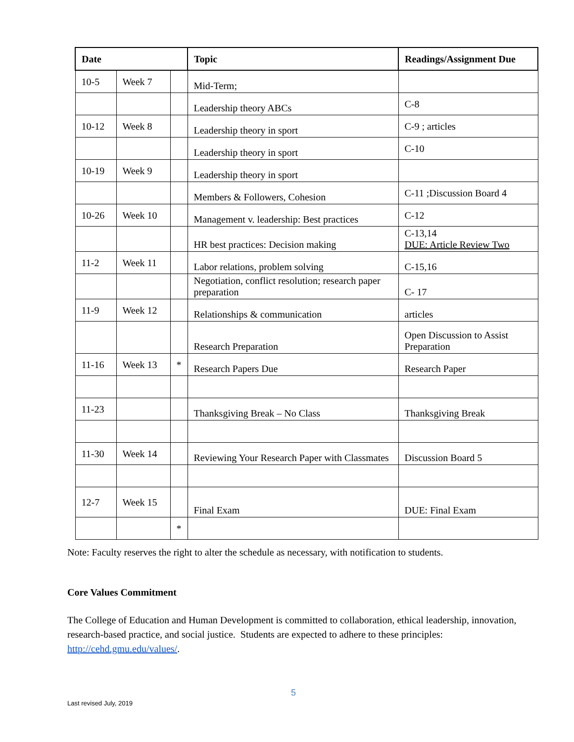| Date | | | Topic | Readings/Assignment Due |
| --- | --- | --- | --- | --- |
| 10-5 | Week 7 | | Mid-Term; | |
| | | | Leadership theory ABCs | C-8 |
| 10-12 | Week 8 | | Leadership theory in sport | C-9 ; articles |
| | | | Leadership theory in sport | C-10 |
| 10-19 | Week 9 | | Leadership theory in sport | |
| | | | Members & Followers, Cohesion | C-11 ;Discussion Board 4 |
| 10-26 | Week 10 | | Management v. leadership: Best practices | C-12 |
| | | | HR best practices: Decision making | C-13,14 DUE: Article Review Two |
| 11-2 | Week 11 | | Labor relations, problem solving | C-15,16 |
| | | | Negotiation, conflict resolution; research paper preparation | C- 17 |
| 11-9 | Week 12 | | Relationships & communication | articles |
| | | | Research Preparation | Open Discussion to Assist Preparation |
| 11-16 | Week 13 | * | Research Papers Due | Research Paper |
| 11-23 | | | Thanksgiving Break – No Class | Thanksgiving Break |
| 11-30 | Week 14 | | Reviewing Your Research Paper with Classmates | Discussion Board 5 |
| 12-7 | Week 15 | | Final Exam | DUE: Final Exam |
| | | * | | |
Note: Faculty reserves the right to alter the schedule as necessary, with notification to students.
Core Values Commitment
The College of Education and Human Development is committed to collaboration, ethical leadership, innovation, research-based practice, and social justice. Students are expected to adhere to these principles: http://cehd.gmu.edu/values/.
5
Last revised July, 2019